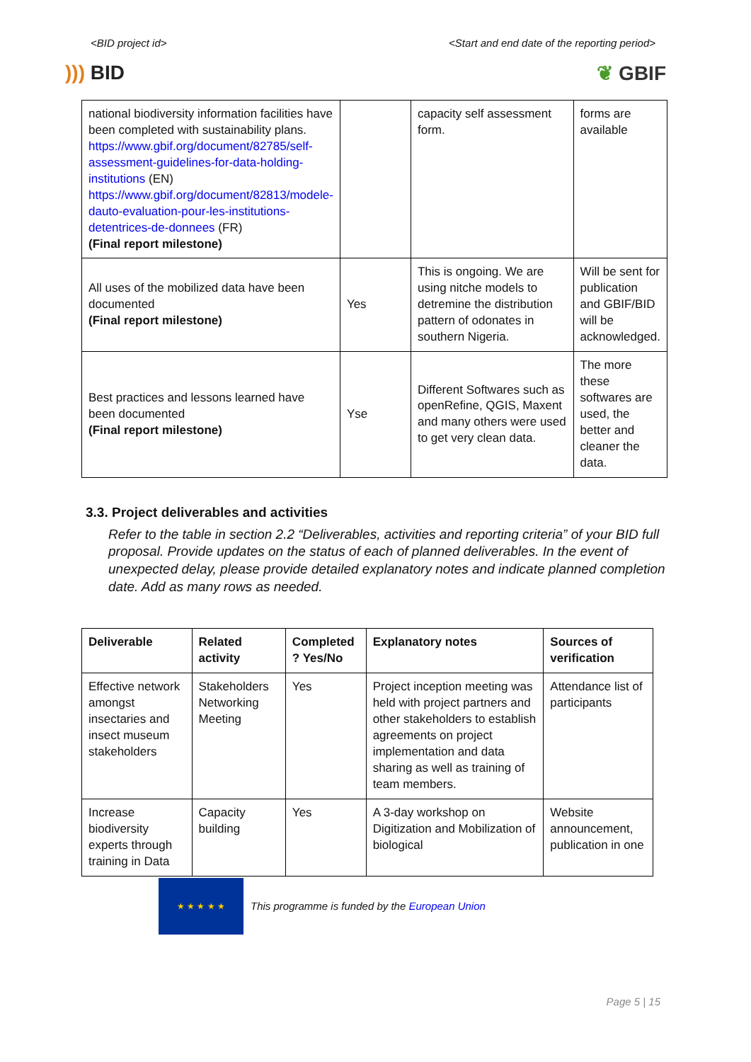<BID project id> <Start and end date of the reporting period>
))) BID ❦ GBIF
| national biodiversity information facilities have been completed with sustainability plans. https://www.gbif.org/document/82785/self-assessment-guidelines-for-data-holding-institutions (EN) https://www.gbif.org/document/82813/modele-dauto-evaluation-pour-les-institutions-detentrices-de-donnees (FR) (Final report milestone) | | capacity self assessment form. | forms are available |
| All uses of the mobilized data have been documented (Final report milestone) | Yes | This is ongoing. We are using nitche models to detremine the distribution pattern of odonates in southern Nigeria. | Will be sent for publication and GBIF/BID will be acknowledged. |
| Best practices and lessons learned have been documented (Final report milestone) | Yse | Different Softwares such as openRefine, QGIS, Maxent and many others were used to get very clean data. | The more these softwares are used, the better and cleaner the data. |
3.3. Project deliverables and activities
Refer to the table in section 2.2 “Deliverables, activities and reporting criteria” of your BID full proposal. Provide updates on the status of each of planned deliverables. In the event of unexpected delay, please provide detailed explanatory notes and indicate planned completion date. Add as many rows as needed.
| Deliverable | Related activity | Completed ? Yes/No | Explanatory notes | Sources of verification |
| --- | --- | --- | --- | --- |
| Effective network amongst insectaries and insect museum stakeholders | Stakeholders Networking Meeting | Yes | Project inception meeting was held with project partners and other stakeholders to establish agreements on project implementation and data sharing as well as training of team members. | Attendance list of participants |
| Increase biodiversity experts through training in Data | Capacity building | Yes | A 3-day workshop on Digitization and Mobilization of biological | Website announcement, publication in one |
★ ★ ★ ★ ★
This programme is funded by the European Union
Page 5 | 15